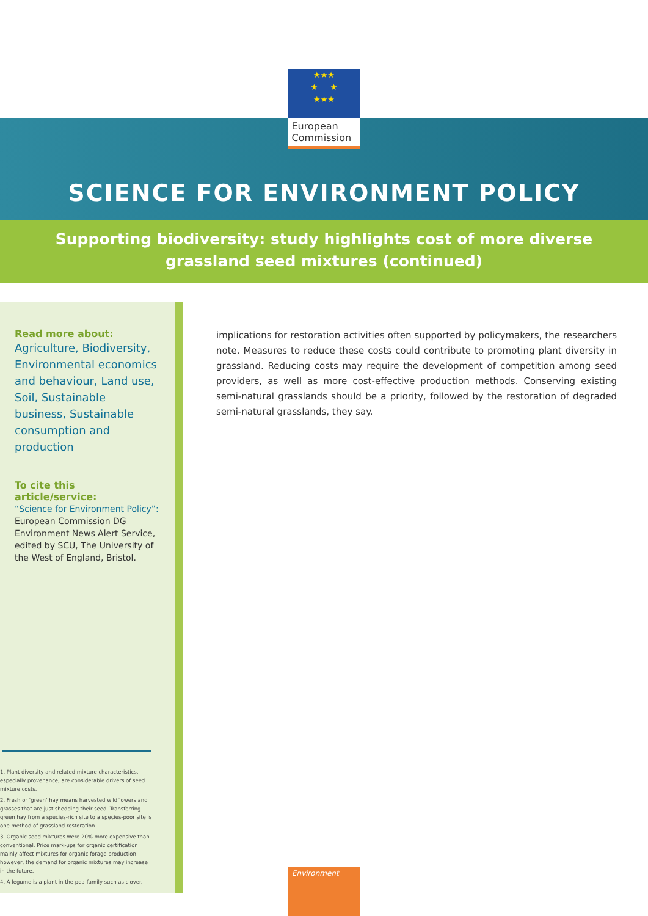★★★
★ ★
★★★
European
Commission
SCIENCE FOR ENVIRONMENT POLICY
Supporting biodiversity: study highlights cost of more diverse
grassland seed mixtures (continued)
Read more about:
Agriculture, Biodiversity, Environmental economics and behaviour, Land use, Soil, Sustainable business, Sustainable consumption and production
To cite this article/service:
“Science for Environment Policy”:
European Commission DG Environment News Alert Service, edited by SCU, The University of the West of England, Bristol.
1. Plant diversity and related mixture characteristics, especially provenance, are considerable drivers of seed mixture costs.
2. Fresh or ‘green’ hay means harvested wildflowers and grasses that are just shedding their seed. Transferring green hay from a species-rich site to a species-poor site is one method of grassland restoration.
3. Organic seed mixtures were 20% more expensive than conventional. Price mark-ups for organic certification mainly affect mixtures for organic forage production, however, the demand for organic mixtures may increase in the future.
4. A legume is a plant in the pea-family such as clover.
implications for restoration activities often supported by policymakers, the researchers note. Measures to reduce these costs could contribute to promoting plant diversity in grassland. Reducing costs may require the development of competition among seed providers, as well as more cost-effective production methods. Conserving existing semi-natural grasslands should be a priority, followed by the restoration of degraded semi-natural grasslands, they say.
Environment